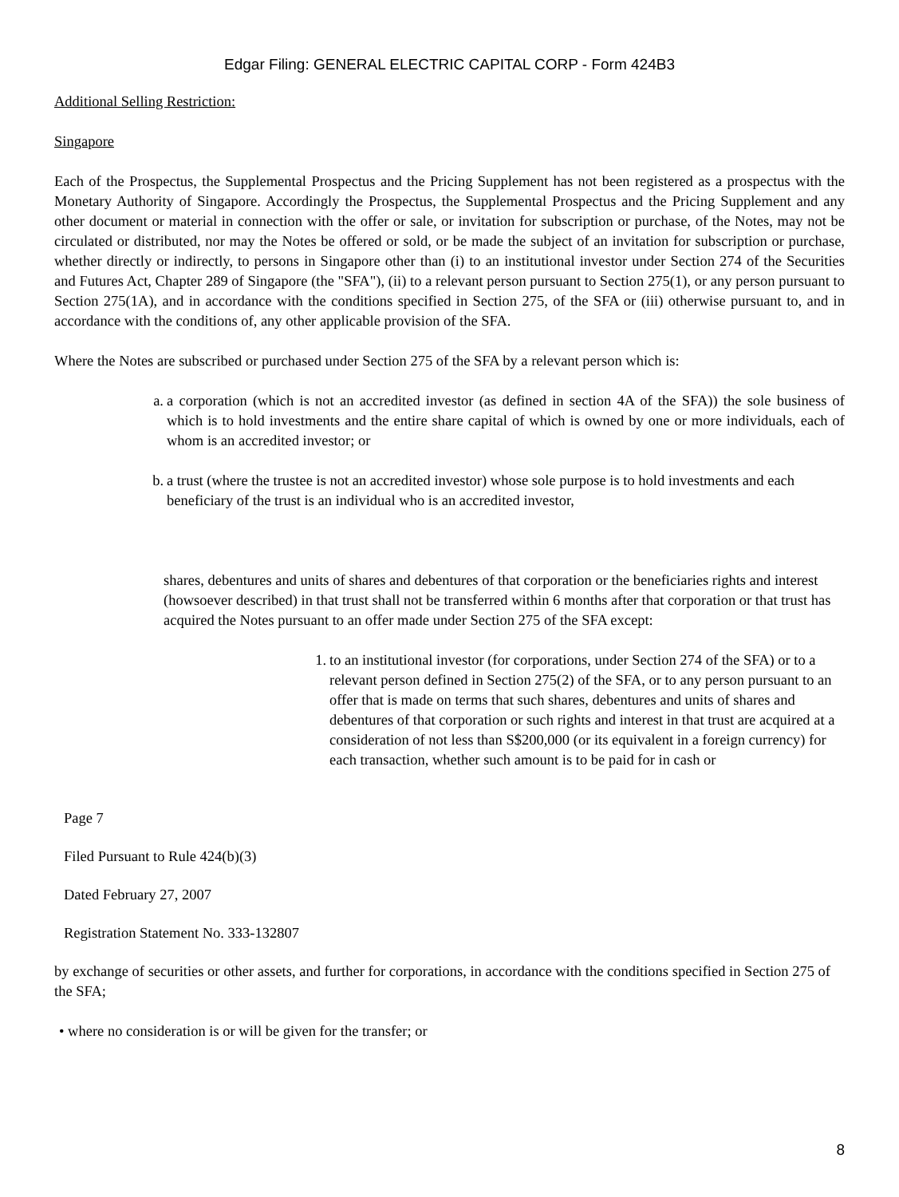Edgar Filing: GENERAL ELECTRIC CAPITAL CORP - Form 424B3
Additional Selling Restriction:
Singapore
Each of the Prospectus, the Supplemental Prospectus and the Pricing Supplement has not been registered as a prospectus with the Monetary Authority of Singapore. Accordingly the Prospectus, the Supplemental Prospectus and the Pricing Supplement and any other document or material in connection with the offer or sale, or invitation for subscription or purchase, of the Notes, may not be circulated or distributed, nor may the Notes be offered or sold, or be made the subject of an invitation for subscription or purchase, whether directly or indirectly, to persons in Singapore other than (i) to an institutional investor under Section 274 of the Securities and Futures Act, Chapter 289 of Singapore (the "SFA"), (ii) to a relevant person pursuant to Section 275(1), or any person pursuant to Section 275(1A), and in accordance with the conditions specified in Section 275, of the SFA or (iii) otherwise pursuant to, and in accordance with the conditions of, any other applicable provision of the SFA.
Where the Notes are subscribed or purchased under Section 275 of the SFA by a relevant person which is:
a. a corporation (which is not an accredited investor (as defined in section 4A of the SFA)) the sole business of which is to hold investments and the entire share capital of which is owned by one or more individuals, each of whom is an accredited investor; or
b. a trust (where the trustee is not an accredited investor) whose sole purpose is to hold investments and each beneficiary of the trust is an individual who is an accredited investor,
shares, debentures and units of shares and debentures of that corporation or the beneficiaries rights and interest (howsoever described) in that trust shall not be transferred within 6 months after that corporation or that trust has acquired the Notes pursuant to an offer made under Section 275 of the SFA except:
1. to an institutional investor (for corporations, under Section 274 of the SFA) or to a relevant person defined in Section 275(2) of the SFA, or to any person pursuant to an offer that is made on terms that such shares, debentures and units of shares and debentures of that corporation or such rights and interest in that trust are acquired at a consideration of not less than S$200,000 (or its equivalent in a foreign currency) for each transaction, whether such amount is to be paid for in cash or
Page 7
Filed Pursuant to Rule 424(b)(3)
Dated February 27, 2007
Registration Statement No. 333-132807
by exchange of securities or other assets, and further for corporations, in accordance with the conditions specified in Section 275 of the SFA;
• where no consideration is or will be given for the transfer; or
8